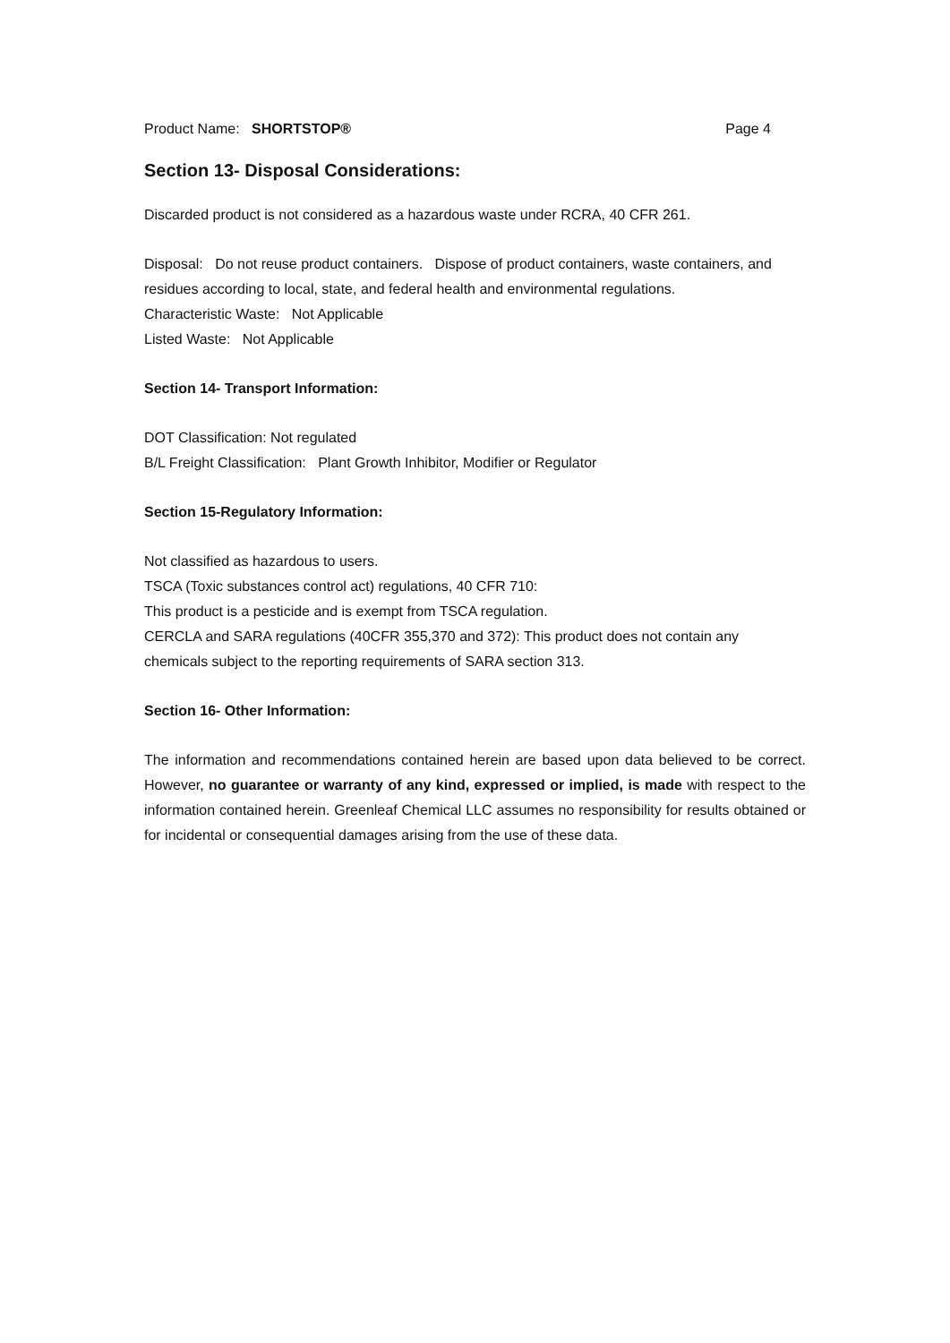Product Name: SHORTSTOP® Page 4
Section 13- Disposal Considerations:
Discarded product is not considered as a hazardous waste under RCRA, 40 CFR 261.
Disposal: Do not reuse product containers. Dispose of product containers, waste containers, and residues according to local, state, and federal health and environmental regulations.
Characteristic Waste: Not Applicable
Listed Waste: Not Applicable
Section 14- Transport Information:
DOT Classification: Not regulated
B/L Freight Classification: Plant Growth Inhibitor, Modifier or Regulator
Section 15-Regulatory Information:
Not classified as hazardous to users.
TSCA (Toxic substances control act) regulations, 40 CFR 710:
This product is a pesticide and is exempt from TSCA regulation.
CERCLA and SARA regulations (40CFR 355,370 and 372): This product does not contain any chemicals subject to the reporting requirements of SARA section 313.
Section 16- Other Information:
The information and recommendations contained herein are based upon data believed to be correct. However, no guarantee or warranty of any kind, expressed or implied, is made with respect to the information contained herein. Greenleaf Chemical LLC assumes no responsibility for results obtained or for incidental or consequential damages arising from the use of these data.